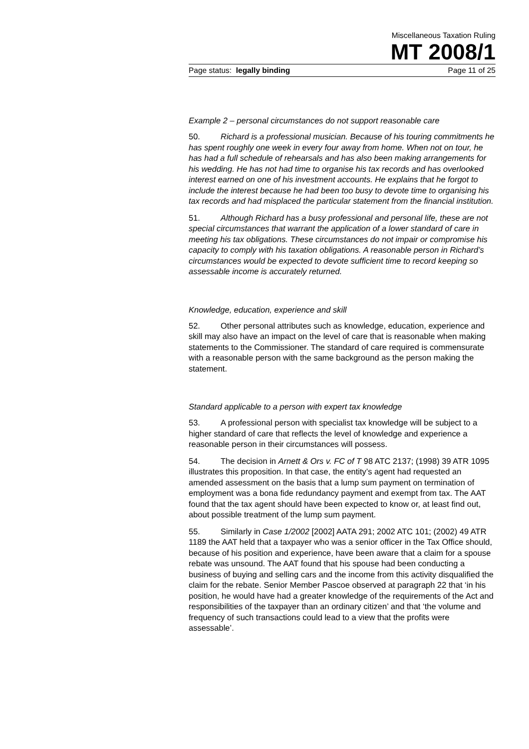Miscellaneous Taxation Ruling
MT 2008/1
Page status: legally binding Page 11 of 25
Example 2 – personal circumstances do not support reasonable care
50. Richard is a professional musician. Because of his touring commitments he has spent roughly one week in every four away from home. When not on tour, he has had a full schedule of rehearsals and has also been making arrangements for his wedding. He has not had time to organise his tax records and has overlooked interest earned on one of his investment accounts. He explains that he forgot to include the interest because he had been too busy to devote time to organising his tax records and had misplaced the particular statement from the financial institution.
51. Although Richard has a busy professional and personal life, these are not special circumstances that warrant the application of a lower standard of care in meeting his tax obligations. These circumstances do not impair or compromise his capacity to comply with his taxation obligations. A reasonable person in Richard’s circumstances would be expected to devote sufficient time to record keeping so assessable income is accurately returned.
Knowledge, education, experience and skill
52. Other personal attributes such as knowledge, education, experience and skill may also have an impact on the level of care that is reasonable when making statements to the Commissioner. The standard of care required is commensurate with a reasonable person with the same background as the person making the statement.
Standard applicable to a person with expert tax knowledge
53. A professional person with specialist tax knowledge will be subject to a higher standard of care that reflects the level of knowledge and experience a reasonable person in their circumstances will possess.
54. The decision in Arnett & Ors v. FC of T 98 ATC 2137; (1998) 39 ATR 1095 illustrates this proposition. In that case, the entity’s agent had requested an amended assessment on the basis that a lump sum payment on termination of employment was a bona fide redundancy payment and exempt from tax. The AAT found that the tax agent should have been expected to know or, at least find out, about possible treatment of the lump sum payment.
55. Similarly in Case 1/2002 [2002] AATA 291; 2002 ATC 101; (2002) 49 ATR 1189 the AAT held that a taxpayer who was a senior officer in the Tax Office should, because of his position and experience, have been aware that a claim for a spouse rebate was unsound. The AAT found that his spouse had been conducting a business of buying and selling cars and the income from this activity disqualified the claim for the rebate. Senior Member Pascoe observed at paragraph 22 that ‘in his position, he would have had a greater knowledge of the requirements of the Act and responsibilities of the taxpayer than an ordinary citizen’ and that ‘the volume and frequency of such transactions could lead to a view that the profits were assessable’.